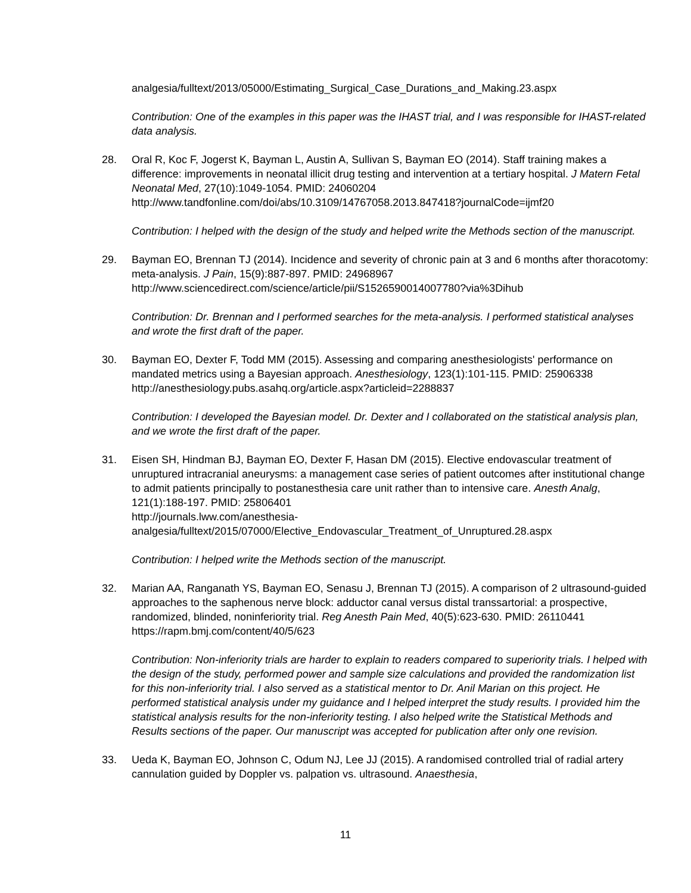analgesia/fulltext/2013/05000/Estimating_Surgical_Case_Durations_and_Making.23.aspx
Contribution: One of the examples in this paper was the IHAST trial, and I was responsible for IHAST-related data analysis.
28. Oral R, Koc F, Jogerst K, Bayman L, Austin A, Sullivan S, Bayman EO (2014). Staff training makes a difference: improvements in neonatal illicit drug testing and intervention at a tertiary hospital. J Matern Fetal Neonatal Med, 27(10):1049-1054. PMID: 24060204
http://www.tandfonline.com/doi/abs/10.3109/14767058.2013.847418?journalCode=ijmf20
Contribution: I helped with the design of the study and helped write the Methods section of the manuscript.
29. Bayman EO, Brennan TJ (2014). Incidence and severity of chronic pain at 3 and 6 months after thoracotomy: meta-analysis. J Pain, 15(9):887-897. PMID: 24968967
http://www.sciencedirect.com/science/article/pii/S1526590014007780?via%3Dihub
Contribution: Dr. Brennan and I performed searches for the meta-analysis. I performed statistical analyses and wrote the first draft of the paper.
30. Bayman EO, Dexter F, Todd MM (2015). Assessing and comparing anesthesiologists' performance on mandated metrics using a Bayesian approach. Anesthesiology, 123(1):101-115. PMID: 25906338 http://anesthesiology.pubs.asahq.org/article.aspx?articleid=2288837
Contribution: I developed the Bayesian model. Dr. Dexter and I collaborated on the statistical analysis plan, and we wrote the first draft of the paper.
31. Eisen SH, Hindman BJ, Bayman EO, Dexter F, Hasan DM (2015). Elective endovascular treatment of unruptured intracranial aneurysms: a management case series of patient outcomes after institutional change to admit patients principally to postanesthesia care unit rather than to intensive care. Anesth Analg, 121(1):188-197. PMID: 25806401
http://journals.lww.com/anesthesia-
analgesia/fulltext/2015/07000/Elective_Endovascular_Treatment_of_Unruptured.28.aspx
Contribution: I helped write the Methods section of the manuscript.
32. Marian AA, Ranganath YS, Bayman EO, Senasu J, Brennan TJ (2015). A comparison of 2 ultrasound-guided approaches to the saphenous nerve block: adductor canal versus distal transsartorial: a prospective, randomized, blinded, noninferiority trial. Reg Anesth Pain Med, 40(5):623-630. PMID: 26110441 https://rapm.bmj.com/content/40/5/623
Contribution: Non-inferiority trials are harder to explain to readers compared to superiority trials. I helped with the design of the study, performed power and sample size calculations and provided the randomization list for this non-inferiority trial. I also served as a statistical mentor to Dr. Anil Marian on this project. He performed statistical analysis under my guidance and I helped interpret the study results. I provided him the statistical analysis results for the non-inferiority testing. I also helped write the Statistical Methods and Results sections of the paper. Our manuscript was accepted for publication after only one revision.
33. Ueda K, Bayman EO, Johnson C, Odum NJ, Lee JJ (2015). A randomised controlled trial of radial artery cannulation guided by Doppler vs. palpation vs. ultrasound. Anaesthesia,
11